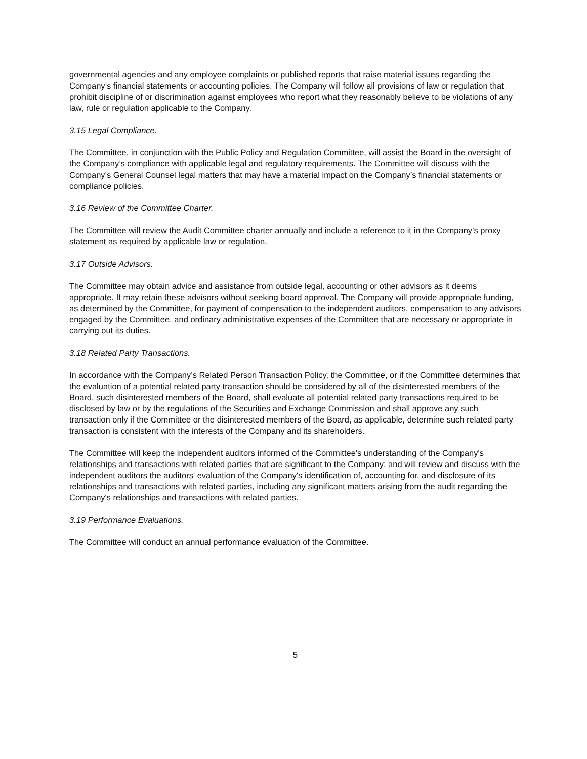governmental agencies and any employee complaints or published reports that raise material issues regarding the Company’s financial statements or accounting policies. The Company will follow all provisions of law or regulation that prohibit discipline of or discrimination against employees who report what they reasonably believe to be violations of any law, rule or regulation applicable to the Company.
3.15 Legal Compliance.
The Committee, in conjunction with the Public Policy and Regulation Committee, will assist the Board in the oversight of the Company’s compliance with applicable legal and regulatory requirements. The Committee will discuss with the Company’s General Counsel legal matters that may have a material impact on the Company’s financial statements or compliance policies.
3.16 Review of the Committee Charter.
The Committee will review the Audit Committee charter annually and include a reference to it in the Company’s proxy statement as required by applicable law or regulation.
3.17 Outside Advisors.
The Committee may obtain advice and assistance from outside legal, accounting or other advisors as it deems appropriate. It may retain these advisors without seeking board approval. The Company will provide appropriate funding, as determined by the Committee, for payment of compensation to the independent auditors, compensation to any advisors engaged by the Committee, and ordinary administrative expenses of the Committee that are necessary or appropriate in carrying out its duties.
3.18 Related Party Transactions.
In accordance with the Company’s Related Person Transaction Policy, the Committee, or if the Committee determines that the evaluation of a potential related party transaction should be considered by all of the disinterested members of the Board, such disinterested members of the Board, shall evaluate all potential related party transactions required to be disclosed by law or by the regulations of the Securities and Exchange Commission and shall approve any such transaction only if the Committee or the disinterested members of the Board, as applicable, determine such related party transaction is consistent with the interests of the Company and its shareholders.
The Committee will keep the independent auditors informed of the Committee's understanding of the Company's relationships and transactions with related parties that are significant to the Company; and will review and discuss with the independent auditors the auditors' evaluation of the Company's identification of, accounting for, and disclosure of its relationships and transactions with related parties, including any significant matters arising from the audit regarding the Company's relationships and transactions with related parties.
3.19 Performance Evaluations.
The Committee will conduct an annual performance evaluation of the Committee.
5